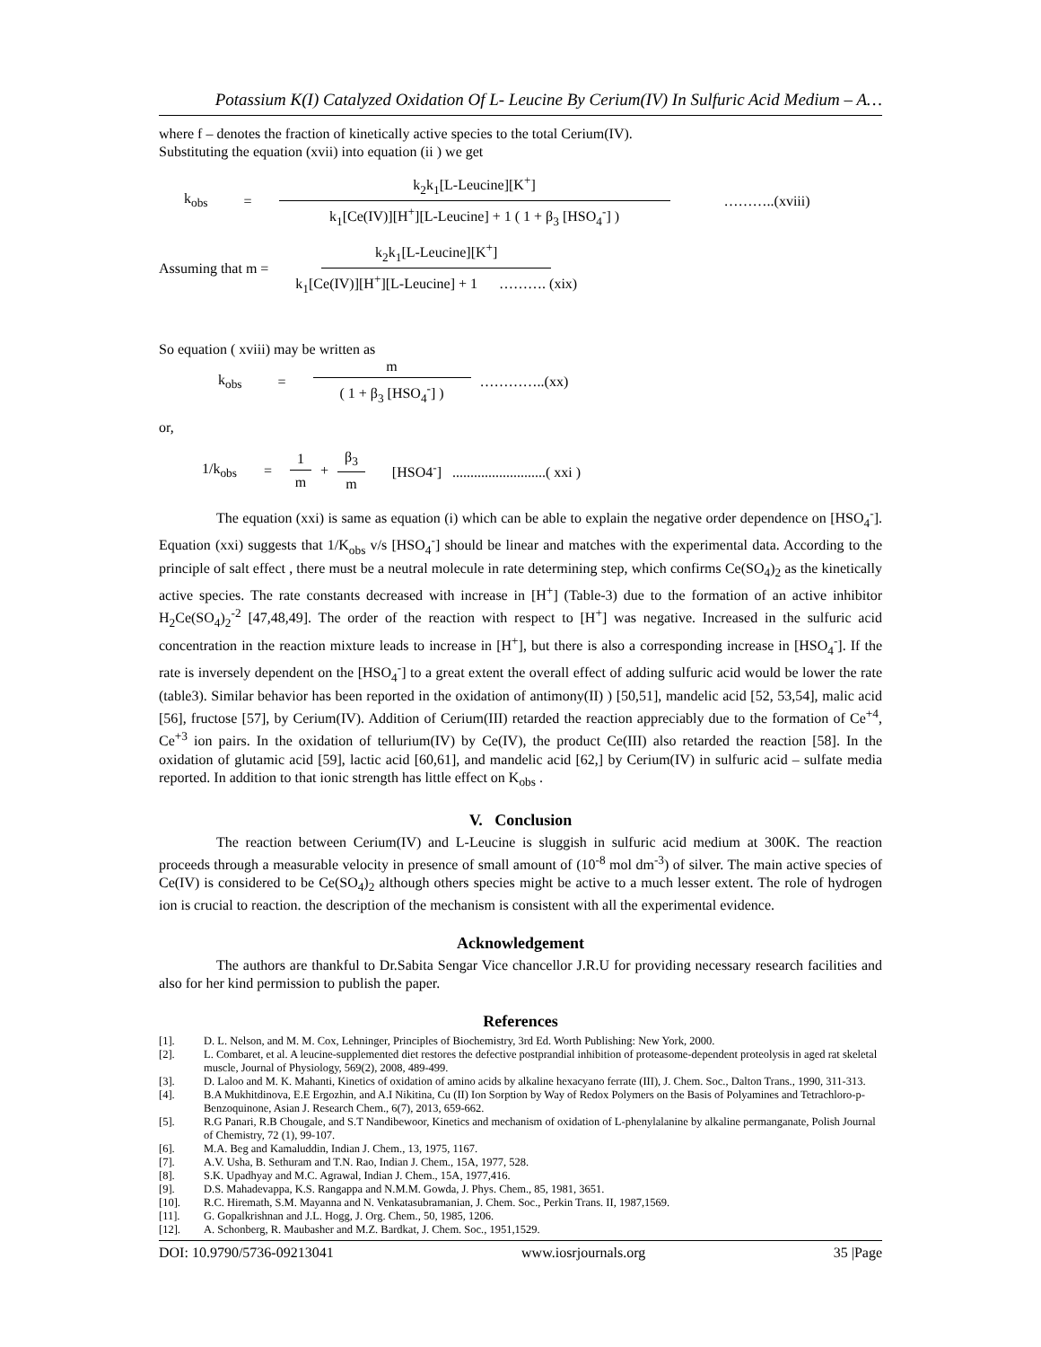Potassium K(I) Catalyzed Oxidation Of L- Leucine By Cerium(IV) In Sulfuric Acid Medium – A…
where f – denotes the fraction of kinetically active species to the total Cerium(IV).
Substituting the equation (xvii) into equation (ii ) we get
k<sub>obs</sub> = k<sub>2</sub>k<sub>1</sub>[L-Leucine][K<sup>+</sup>] k<sub>1</sub>[Ce(IV)][H<sup>+</sup>][L-Leucine] + 1 ( 1 + β<sub>3</sub> [HSO<sub>4</sub><sup>-</sup>] ) ………..(xviii)
Assuming that m = k<sub>2</sub>k<sub>1</sub>[L-Leucine][K<sup>+</sup>] k<sub>1</sub>[Ce(IV)][H<sup>+</sup>][L-Leucine] + 1 ………. (xix)
So equation ( xviii) may be written as
k<sub>obs</sub> = m ( 1 + β<sub>3</sub> [HSO<sub>4</sub><sup>-</sup>] ) …………..(xx)
or,
1/k<sub>obs</sub> = 1 m + β<sub>3</sub> m [HSO4<sup>-</sup>] ..........................( xxi )
The equation (xxi) is same as equation (i) which can be able to explain the negative order dependence on [HSO<sub>4</sub><sup>-</sup>]. Equation (xxi) suggests that 1/K<sub>obs</sub> v/s [HSO<sub>4</sub><sup>-</sup>] should be linear and matches with the experimental data. According to the principle of salt effect , there must be a neutral molecule in rate determining step, which confirms Ce(SO<sub>4</sub>)<sub>2</sub> as the kinetically active species. The rate constants decreased with increase in [H<sup>+</sup>] (Table-3) due to the formation of an active inhibitor H<sub>2</sub>Ce(SO<sub>4</sub>)<sub>2</sub><sup>-2</sup> [47,48,49]. The order of the reaction with respect to [H<sup>+</sup>] was negative. Increased in the sulfuric acid concentration in the reaction mixture leads to increase in [H<sup>+</sup>], but there is also a corresponding increase in [HSO<sub>4</sub><sup>-</sup>]. If the rate is inversely dependent on the [HSO<sub>4</sub><sup>-</sup>] to a great extent the overall effect of adding sulfuric acid would be lower the rate (table3). Similar behavior has been reported in the oxidation of antimony(II) ) [50,51], mandelic acid [52, 53,54], malic acid [56], fructose [57], by Cerium(IV). Addition of Cerium(III) retarded the reaction appreciably due to the formation of Ce<sup>+4</sup>, Ce<sup>+3</sup> ion pairs. In the oxidation of tellurium(IV) by Ce(IV), the product Ce(III) also retarded the reaction [58]. In the oxidation of glutamic acid [59], lactic acid [60,61], and mandelic acid [62,] by Cerium(IV) in sulfuric acid – sulfate media reported. In addition to that ionic strength has little effect on K<sub>obs</sub> .
V. Conclusion
The reaction between Cerium(IV) and L-Leucine is sluggish in sulfuric acid medium at 300K. The reaction proceeds through a measurable velocity in presence of small amount of (10<sup>-8</sup> mol dm<sup>-3</sup>) of silver. The main active species of Ce(IV) is considered to be Ce(SO<sub>4</sub>)<sub>2</sub> although others species might be active to a much lesser extent. The role of hydrogen ion is crucial to reaction. the description of the mechanism is consistent with all the experimental evidence.
Acknowledgement
The authors are thankful to Dr.Sabita Sengar Vice chancellor J.R.U for providing necessary research facilities and also for her kind permission to publish the paper.
References
[1]. D. L. Nelson, and M. M. Cox, Lehninger, Principles of Biochemistry, 3rd Ed. Worth Publishing: New York, 2000.
[2]. L. Combaret, et al. A leucine-supplemented diet restores the defective postprandial inhibition of proteasome-dependent proteolysis in aged rat skeletal muscle, Journal of Physiology, 569(2), 2008, 489-499.
[3]. D. Laloo and M. K. Mahanti, Kinetics of oxidation of amino acids by alkaline hexacyano ferrate (III), J. Chem. Soc., Dalton Trans., 1990, 311-313.
[4]. B.A Mukhitdinova, E.E Ergozhin, and A.I Nikitina, Cu (II) Ion Sorption by Way of Redox Polymers on the Basis of Polyamines and Tetrachloro-p-Benzoquinone, Asian J. Research Chem., 6(7), 2013, 659-662.
[5]. R.G Panari, R.B Chougale, and S.T Nandibewoor, Kinetics and mechanism of oxidation of L-phenylalanine by alkaline permanganate, Polish Journal of Chemistry, 72 (1), 99-107.
[6]. M.A. Beg and Kamaluddin, Indian J. Chem., 13, 1975, 1167.
[7]. A.V. Usha, B. Sethuram and T.N. Rao, Indian J. Chem., 15A, 1977, 528.
[8]. S.K. Upadhyay and M.C. Agrawal, Indian J. Chem., 15A, 1977,416.
[9]. D.S. Mahadevappa, K.S. Rangappa and N.M.M. Gowda, J. Phys. Chem., 85, 1981, 3651.
[10]. R.C. Hiremath, S.M. Mayanna and N. Venkatasubramanian, J. Chem. Soc., Perkin Trans. II, 1987,1569.
[11]. G. Gopalkrishnan and J.L. Hogg, J. Org. Chem., 50, 1985, 1206.
[12]. A. Schonberg, R. Maubasher and M.Z. Bardkat, J. Chem. Soc., 1951,1529.
DOI: 10.9790/5736-09213041 www.iosrjournals.org 35 |Page